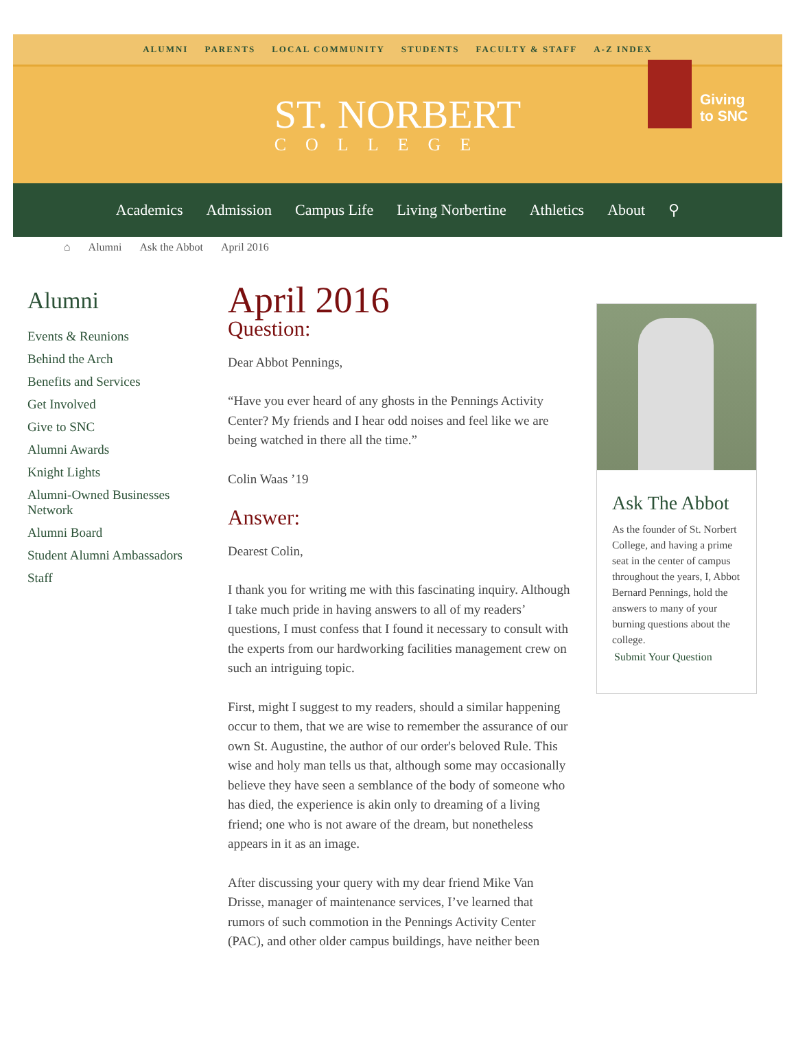ALUMNI PARENTS LOCAL COMMUNITY STUDENTS FACULTY & STAFF A-Z INDEX
ST. NORBERT
COLLEGE
Giving
to SNC
Academics Admission Campus Life Living Norbertine Athletics About ⚲
⌂ Alumni Ask the Abbot April 2016
Alumni
Events & Reunions
Behind the Arch
Benefits and Services
Get Involved
Give to SNC
Alumni Awards
Knight Lights
Alumni-Owned Businesses Network
Alumni Board
Student Alumni Ambassadors
Staff
April 2016
Question:
Dear Abbot Pennings,
“Have you ever heard of any ghosts in the Pennings Activity Center? My friends and I hear odd noises and feel like we are being watched in there all the time.”
Colin Waas ’19
Answer:
Dearest Colin,
I thank you for writing me with this fascinating inquiry. Although I take much pride in having answers to all of my readers’ questions, I must confess that I found it necessary to consult with the experts from our hardworking facilities management crew on such an intriguing topic.
First, might I suggest to my readers, should a similar happening occur to them, that we are wise to remember the assurance of our own St. Augustine, the author of our order's beloved Rule. This wise and holy man tells us that, although some may occasionally believe they have seen a semblance of the body of someone who has died, the experience is akin only to dreaming of a living friend; one who is not aware of the dream, but nonetheless appears in it as an image.
After discussing your query with my dear friend Mike Van Drisse, manager of maintenance services, I’ve learned that rumors of such commotion in the Pennings Activity Center (PAC), and other older campus buildings, have neither been
Ask The Abbot
As the founder of St. Norbert College, and having a prime seat in the center of campus throughout the years, I, Abbot Bernard Pennings, hold the answers to many of your burning questions about the college.
Submit Your Question